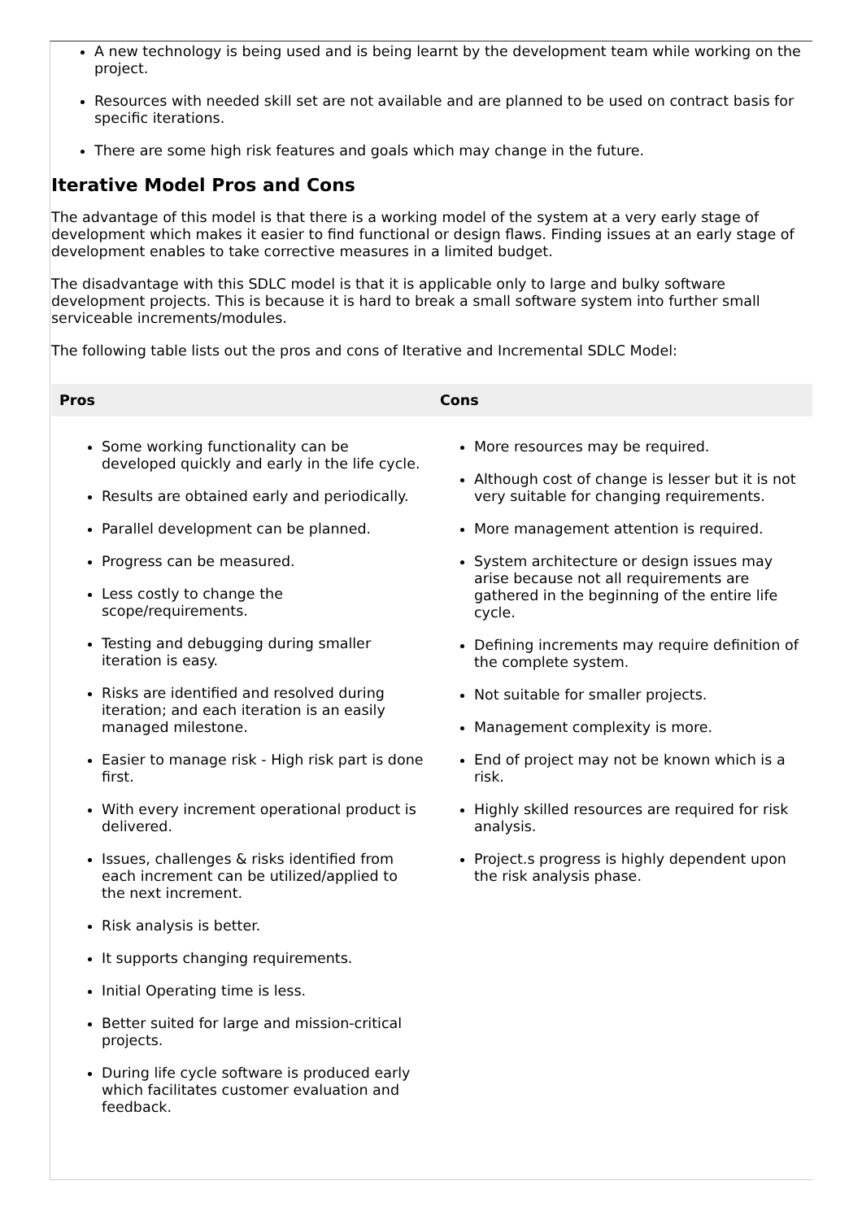A new technology is being used and is being learnt by the development team while working on the project.
Resources with needed skill set are not available and are planned to be used on contract basis for specific iterations.
There are some high risk features and goals which may change in the future.
Iterative Model Pros and Cons
The advantage of this model is that there is a working model of the system at a very early stage of development which makes it easier to find functional or design flaws. Finding issues at an early stage of development enables to take corrective measures in a limited budget.
The disadvantage with this SDLC model is that it is applicable only to large and bulky software development projects. This is because it is hard to break a small software system into further small serviceable increments/modules.
The following table lists out the pros and cons of Iterative and Incremental SDLC Model:
| Pros | Cons |
| --- | --- |
| Some working functionality can be developed quickly and early in the life cycle. Results are obtained early and periodically. Parallel development can be planned. Progress can be measured. Less costly to change the scope/requirements. Testing and debugging during smaller iteration is easy. Risks are identified and resolved during iteration; and each iteration is an easily managed milestone. Easier to manage risk - High risk part is done first. With every increment operational product is delivered. Issues, challenges & risks identified from each increment can be utilized/applied to the next increment. Risk analysis is better. It supports changing requirements. Initial Operating time is less. Better suited for large and mission-critical projects. During life cycle software is produced early which facilitates customer evaluation and feedback. | More resources may be required. Although cost of change is lesser but it is not very suitable for changing requirements. More management attention is required. System architecture or design issues may arise because not all requirements are gathered in the beginning of the entire life cycle. Defining increments may require definition of the complete system. Not suitable for smaller projects. Management complexity is more. End of project may not be known which is a risk. Highly skilled resources are required for risk analysis. Project.s progress is highly dependent upon the risk analysis phase. |